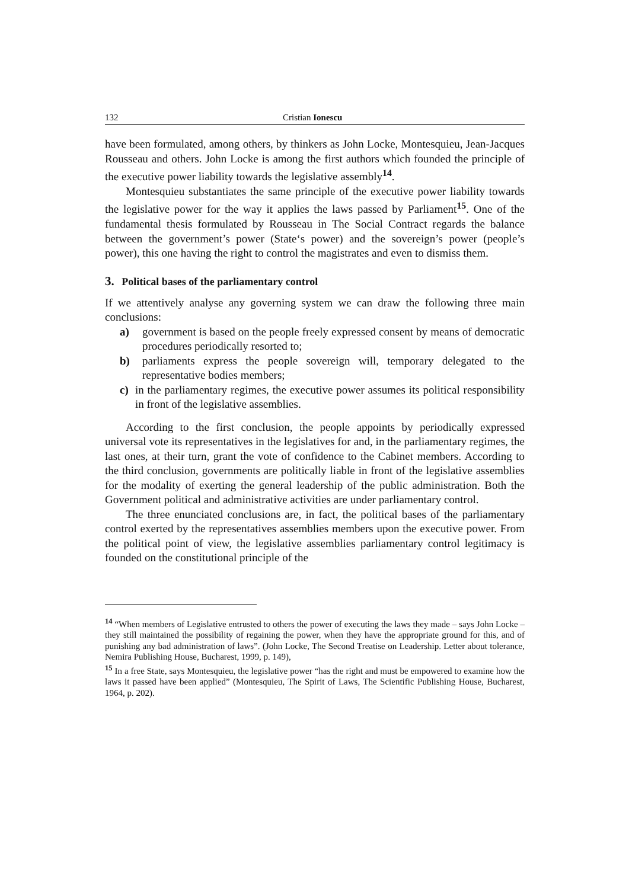132 Cristian Ionescu
have been formulated, among others, by thinkers as John Locke, Montesquieu, Jean-Jacques Rousseau and others. John Locke is among the first authors which founded the principle of the executive power liability towards the legislative assembly<sup>14</sup>.
Montesquieu substantiates the same principle of the executive power liability towards the legislative power for the way it applies the laws passed by Parliament<sup>15</sup>. One of the fundamental thesis formulated by Rousseau in The Social Contract regards the balance between the government’s power (State‘s power) and the sovereign’s power (people’s power), this one having the right to control the magistrates and even to dismiss them.
3. Political bases of the parliamentary control
If we attentively analyse any governing system we can draw the following three main conclusions:
a) government is based on the people freely expressed consent by means of democratic procedures periodically resorted to;
b) parliaments express the people sovereign will, temporary delegated to the representative bodies members;
c) in the parliamentary regimes, the executive power assumes its political responsibility in front of the legislative assemblies.
According to the first conclusion, the people appoints by periodically expressed universal vote its representatives in the legislatives for and, in the parliamentary regimes, the last ones, at their turn, grant the vote of confidence to the Cabinet members. According to the third conclusion, governments are politically liable in front of the legislative assemblies for the modality of exerting the general leadership of the public administration. Both the Government political and administrative activities are under parliamentary control.
The three enunciated conclusions are, in fact, the political bases of the parliamentary control exerted by the representatives assemblies members upon the executive power. From the political point of view, the legislative assemblies parliamentary control legitimacy is founded on the constitutional principle of the
<sup>14</sup> “When members of Legislative entrusted to others the power of executing the laws they made – says John Locke – they still maintained the possibility of regaining the power, when they have the appropriate ground for this, and of punishing any bad administration of laws”. (John Locke, The Second Treatise on Leadership. Letter about tolerance, Nemira Publishing House, Bucharest, 1999, p. 149),
<sup>15</sup> In a free State, says Montesquieu, the legislative power “has the right and must be empowered to examine how the laws it passed have been applied” (Montesquieu, The Spirit of Laws, The Scientific Publishing House, Bucharest, 1964, p. 202).